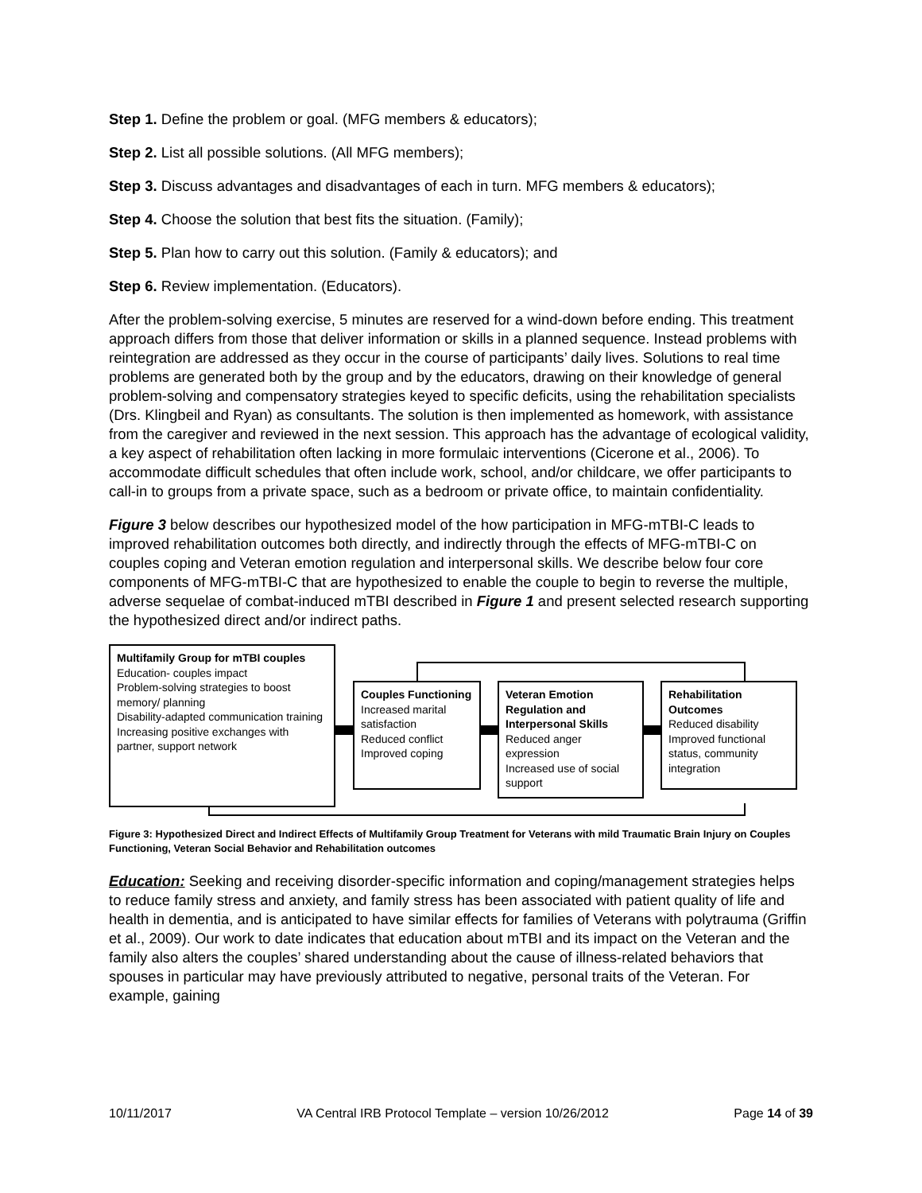Step 1. Define the problem or goal. (MFG members & educators);
Step 2. List all possible solutions. (All MFG members);
Step 3. Discuss advantages and disadvantages of each in turn. MFG members & educators);
Step 4. Choose the solution that best fits the situation. (Family);
Step 5. Plan how to carry out this solution. (Family & educators); and
Step 6. Review implementation. (Educators).
After the problem-solving exercise, 5 minutes are reserved for a wind-down before ending. This treatment approach differs from those that deliver information or skills in a planned sequence. Instead problems with reintegration are addressed as they occur in the course of participants’ daily lives. Solutions to real time problems are generated both by the group and by the educators, drawing on their knowledge of general problem-solving and compensatory strategies keyed to specific deficits, using the rehabilitation specialists (Drs. Klingbeil and Ryan) as consultants. The solution is then implemented as homework, with assistance from the caregiver and reviewed in the next session. This approach has the advantage of ecological validity, a key aspect of rehabilitation often lacking in more formulaic interventions (Cicerone et al., 2006). To accommodate difficult schedules that often include work, school, and/or childcare, we offer participants to call-in to groups from a private space, such as a bedroom or private office, to maintain confidentiality.
Figure 3 below describes our hypothesized model of the how participation in MFG-mTBI-C leads to improved rehabilitation outcomes both directly, and indirectly through the effects of MFG-mTBI-C on couples coping and Veteran emotion regulation and interpersonal skills. We describe below four core components of MFG-mTBI-C that are hypothesized to enable the couple to begin to reverse the multiple, adverse sequelae of combat-induced mTBI described in Figure 1 and present selected research supporting the hypothesized direct and/or indirect paths.
Multifamily Group for mTBI couples
Education- couples impact
Problem-solving strategies to boost memory/ planning
Disability-adapted communication training
Increasing positive exchanges with partner, support network
Couples Functioning
Increased marital satisfaction
Reduced conflict
Improved coping
Veteran Emotion Regulation and Interpersonal Skills
Reduced anger expression
Increased use of social support
Rehabilitation Outcomes
Reduced disability
Improved functional status, community integration
Figure 3: Hypothesized Direct and Indirect Effects of Multifamily Group Treatment for Veterans with mild Traumatic Brain Injury on Couples Functioning, Veteran Social Behavior and Rehabilitation outcomes
Education: Seeking and receiving disorder-specific information and coping/management strategies helps to reduce family stress and anxiety, and family stress has been associated with patient quality of life and health in dementia, and is anticipated to have similar effects for families of Veterans with polytrauma (Griffin et al., 2009). Our work to date indicates that education about mTBI and its impact on the Veteran and the family also alters the couples’ shared understanding about the cause of illness-related behaviors that spouses in particular may have previously attributed to negative, personal traits of the Veteran. For example, gaining
10/11/2017 VA Central IRB Protocol Template – version 10/26/2012 Page 14 of 39